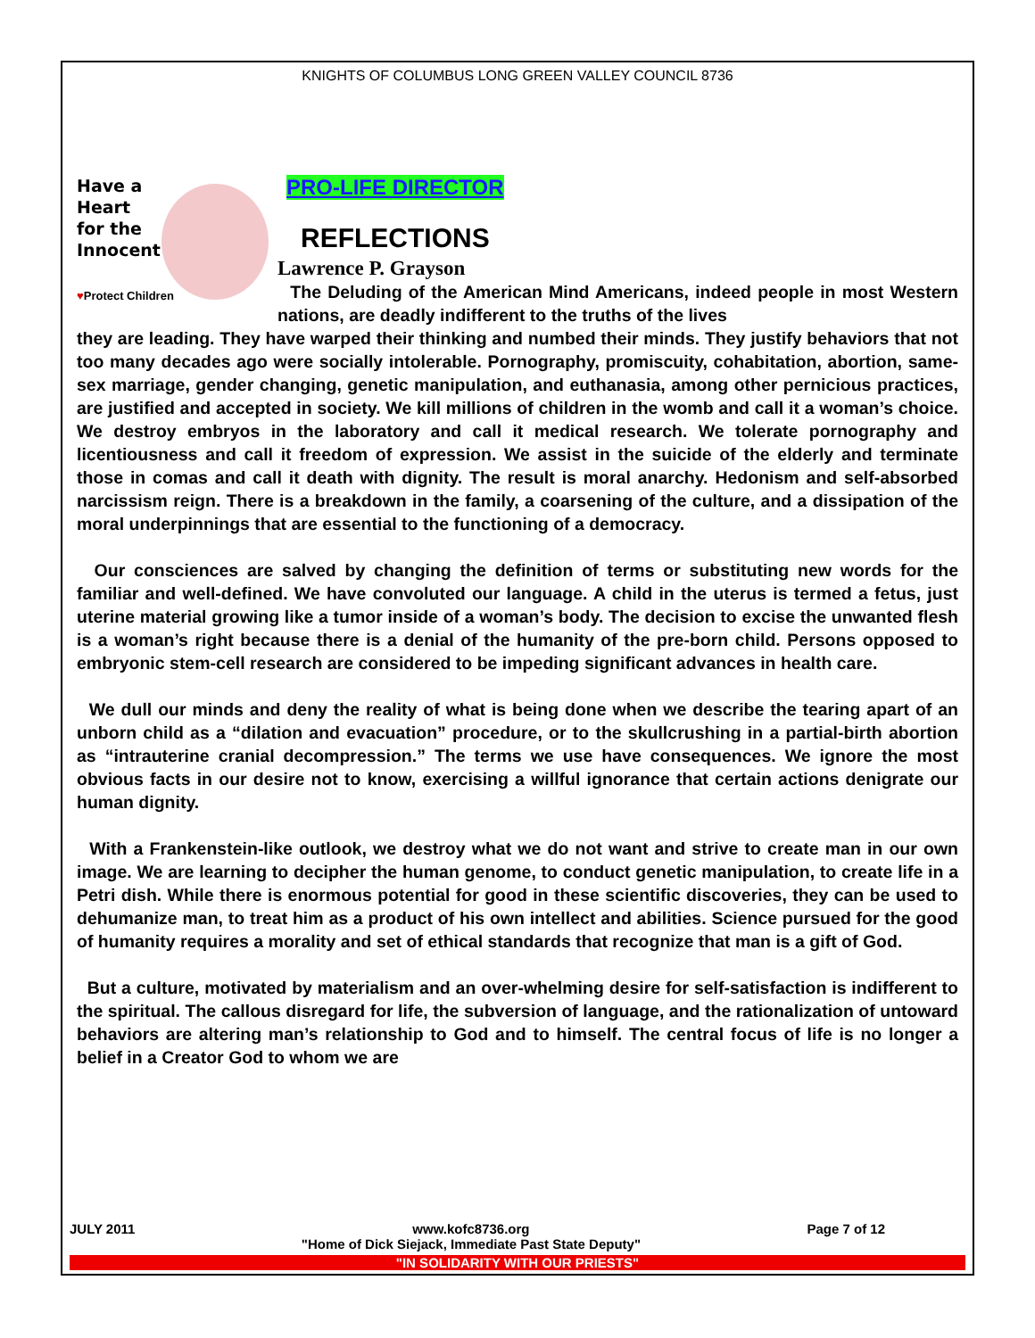KNIGHTS OF COLUMBUS LONG GREEN VALLEY COUNCIL 8736
Have a
Heart
for the
Innocent
♥Protect Children
PRO-LIFE DIRECTOR
REFLECTIONS
Lawrence P. Grayson
The Deluding of the American Mind Americans, indeed people in most Western nations, are deadly indifferent to the truths of the lives
they are leading. They have warped their thinking and numbed their minds. They justify behaviors that not too many decades ago were socially intolerable. Pornography, promiscuity, cohabitation, abortion, same-sex marriage, gender changing, genetic manipulation, and euthanasia, among other pernicious practices, are justified and accepted in society. We kill millions of children in the womb and call it a woman’s choice. We destroy embryos in the laboratory and call it medical research. We tolerate pornography and licentiousness and call it freedom of expression. We assist in the suicide of the elderly and terminate those in comas and call it death with dignity. The result is moral anarchy. Hedonism and self-absorbed narcissism reign. There is a breakdown in the family, a coarsening of the culture, and a dissipation of the moral underpinnings that are essential to the functioning of a democracy.
Our consciences are salved by changing the definition of terms or substituting new words for the familiar and well-defined. We have convoluted our language. A child in the uterus is termed a fetus, just uterine material growing like a tumor inside of a woman’s body. The decision to excise the unwanted flesh is a woman’s right because there is a denial of the humanity of the pre-born child. Persons opposed to embryonic stem-cell research are considered to be impeding significant advances in health care.
We dull our minds and deny the reality of what is being done when we describe the tearing apart of an unborn child as a “dilation and evacuation” procedure, or to the skullcrushing in a partial-birth abortion as “intrauterine cranial decompression.” The terms we use have consequences. We ignore the most obvious facts in our desire not to know, exercising a willful ignorance that certain actions denigrate our human dignity.
With a Frankenstein-like outlook, we destroy what we do not want and strive to create man in our own image. We are learning to decipher the human genome, to conduct genetic manipulation, to create life in a Petri dish. While there is enormous potential for good in these scientific discoveries, they can be used to dehumanize man, to treat him as a product of his own intellect and abilities. Science pursued for the good of humanity requires a morality and set of ethical standards that recognize that man is a gift of God.
But a culture, motivated by materialism and an over-whelming desire for self-satisfaction is indifferent to the spiritual. The callous disregard for life, the subversion of language, and the rationalization of untoward behaviors are altering man’s relationship to God and to himself. The central focus of life is no longer a belief in a Creator God to whom we are
JULY 2011 www.kofc8736.org
"Home of Dick Siejack, Immediate Past State Deputy" Page 7 of 12
"IN SOLIDARITY WITH OUR PRIESTS"